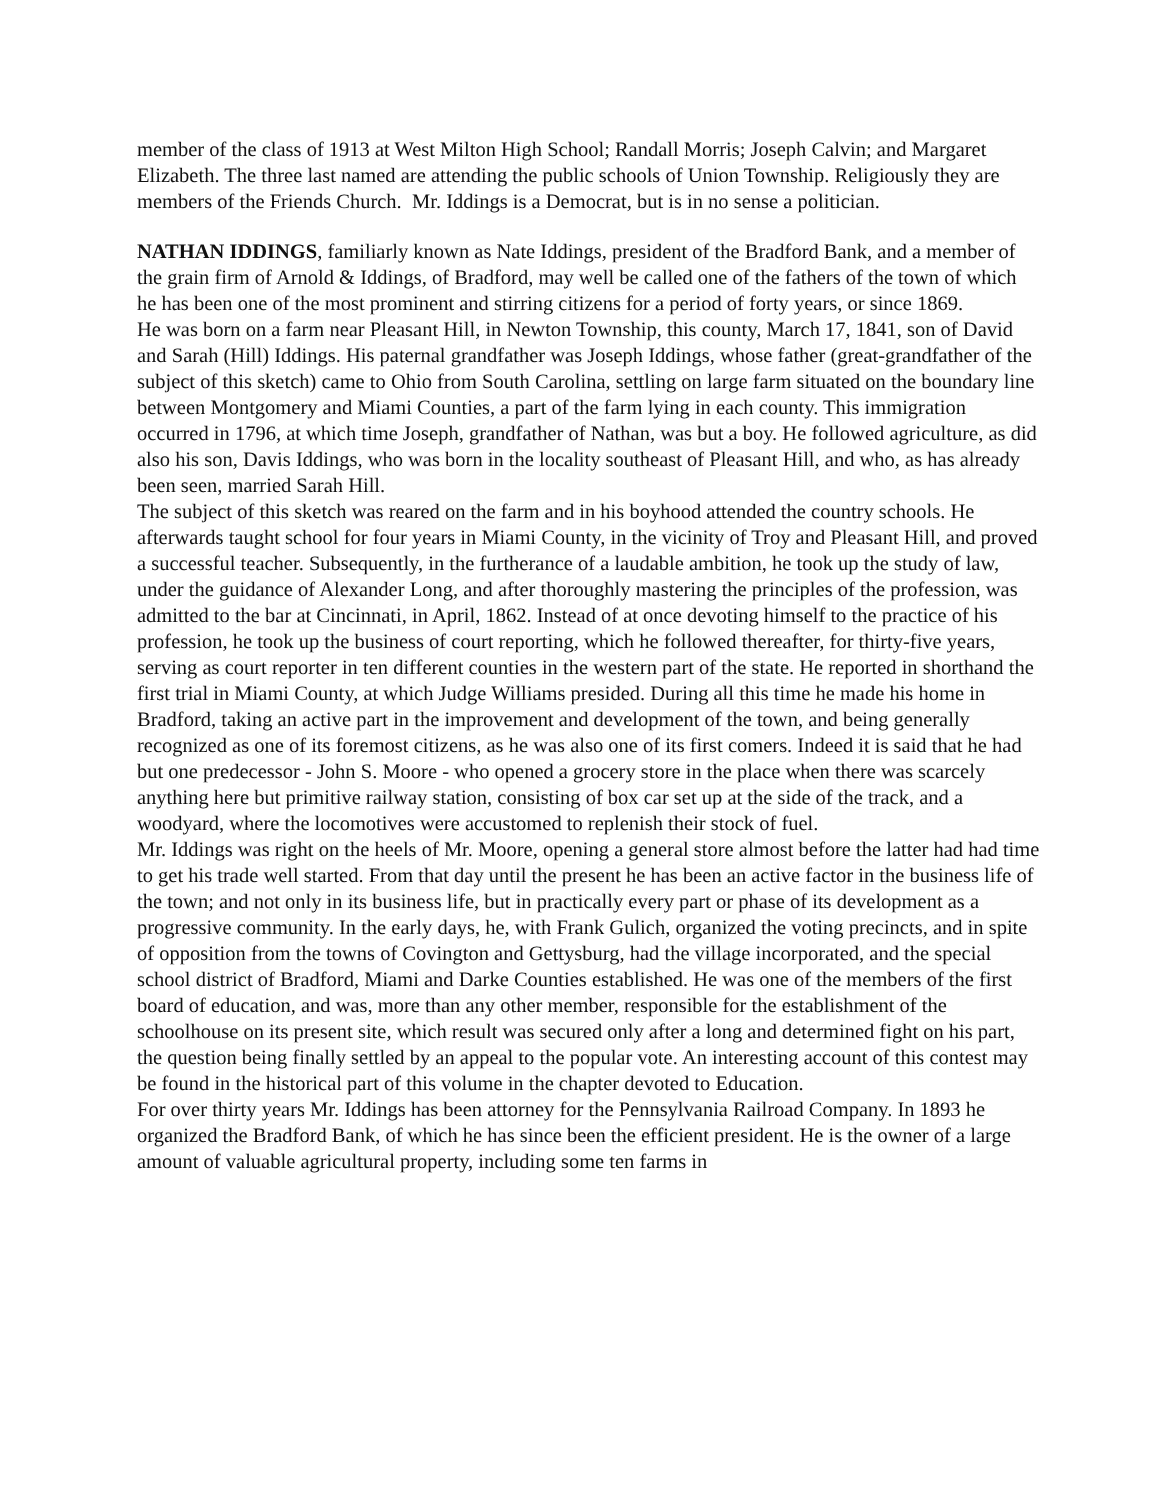member of the class of 1913 at West Milton High School; Randall Morris; Joseph Calvin; and Margaret Elizabeth. The three last named are attending the public schools of Union Township. Religiously they are members of the Friends Church. Mr. Iddings is a Democrat, but is in no sense a politician.
NATHAN IDDINGS, familiarly known as Nate Iddings, president of the Bradford Bank, and a member of the grain firm of Arnold & Iddings, of Bradford, may well be called one of the fathers of the town of which he has been one of the most prominent and stirring citizens for a period of forty years, or since 1869.
He was born on a farm near Pleasant Hill, in Newton Township, this county, March 17, 1841, son of David and Sarah (Hill) Iddings. His paternal grandfather was Joseph Iddings, whose father (great-grandfather of the subject of this sketch) came to Ohio from South Carolina, settling on large farm situated on the boundary line between Montgomery and Miami Counties, a part of the farm lying in each county. This immigration occurred in 1796, at which time Joseph, grandfather of Nathan, was but a boy. He followed agriculture, as did also his son, Davis Iddings, who was born in the locality southeast of Pleasant Hill, and who, as has already been seen, married Sarah Hill.
The subject of this sketch was reared on the farm and in his boyhood attended the country schools. He afterwards taught school for four years in Miami County, in the vicinity of Troy and Pleasant Hill, and proved a successful teacher. Subsequently, in the furtherance of a laudable ambition, he took up the study of law, under the guidance of Alexander Long, and after thoroughly mastering the principles of the profession, was admitted to the bar at Cincinnati, in April, 1862. Instead of at once devoting himself to the practice of his profession, he took up the business of court reporting, which he followed thereafter, for thirty-five years, serving as court reporter in ten different counties in the western part of the state. He reported in shorthand the first trial in Miami County, at which Judge Williams presided. During all this time he made his home in Bradford, taking an active part in the improvement and development of the town, and being generally recognized as one of its foremost citizens, as he was also one of its first comers. Indeed it is said that he had but one predecessor - John S. Moore - who opened a grocery store in the place when there was scarcely anything here but primitive railway station, consisting of box car set up at the side of the track, and a woodyard, where the locomotives were accustomed to replenish their stock of fuel.
Mr. Iddings was right on the heels of Mr. Moore, opening a general store almost before the latter had had time to get his trade well started. From that day until the present he has been an active factor in the business life of the town; and not only in its business life, but in practically every part or phase of its development as a progressive community. In the early days, he, with Frank Gulich, organized the voting precincts, and in spite of opposition from the towns of Covington and Gettysburg, had the village incorporated, and the special school district of Bradford, Miami and Darke Counties established. He was one of the members of the first board of education, and was, more than any other member, responsible for the establishment of the schoolhouse on its present site, which result was secured only after a long and determined fight on his part, the question being finally settled by an appeal to the popular vote. An interesting account of this contest may be found in the historical part of this volume in the chapter devoted to Education.
For over thirty years Mr. Iddings has been attorney for the Pennsylvania Railroad Company. In 1893 he organized the Bradford Bank, of which he has since been the efficient president. He is the owner of a large amount of valuable agricultural property, including some ten farms in